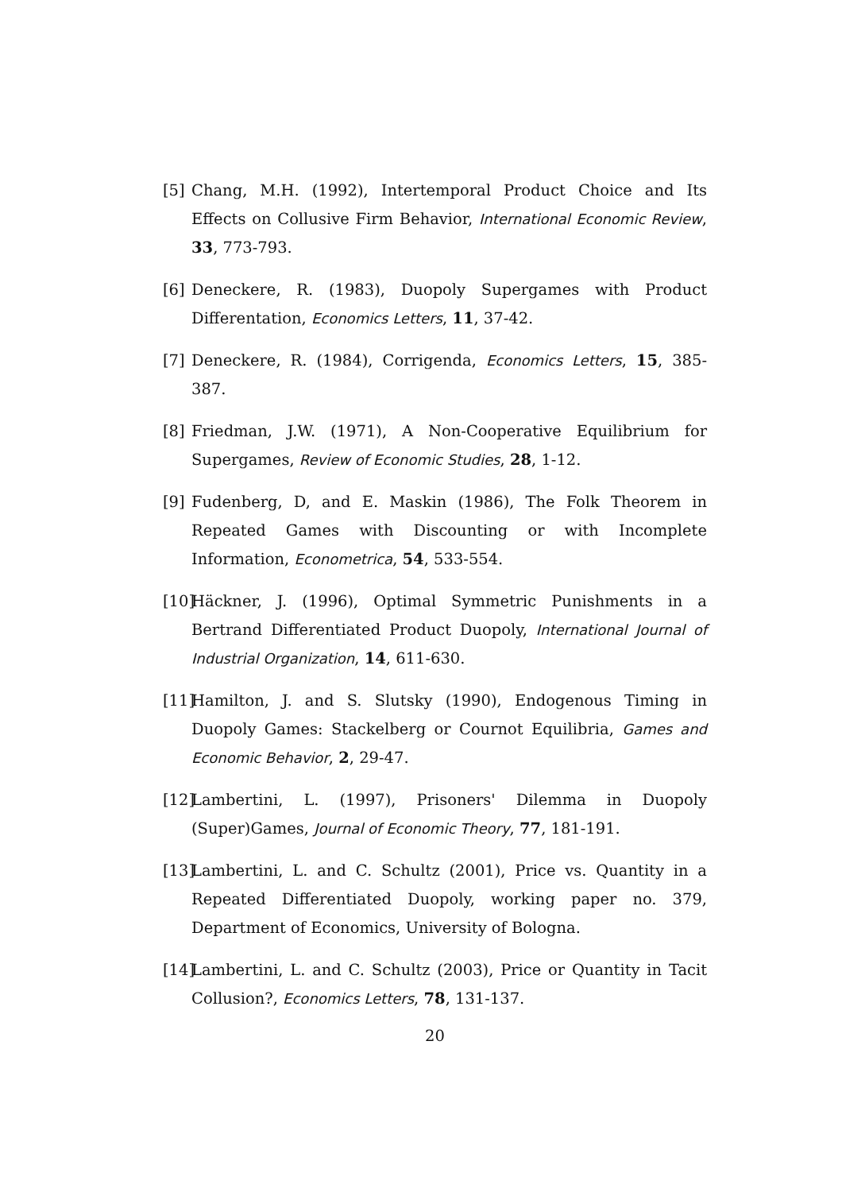[5] Chang, M.H. (1992), Intertemporal Product Choice and Its Effects on Collusive Firm Behavior, International Economic Review, 33, 773-793.
[6] Deneckere, R. (1983), Duopoly Supergames with Product Differentation, Economics Letters, 11, 37-42.
[7] Deneckere, R. (1984), Corrigenda, Economics Letters, 15, 385-387.
[8] Friedman, J.W. (1971), A Non-Cooperative Equilibrium for Supergames, Review of Economic Studies, 28, 1-12.
[9] Fudenberg, D, and E. Maskin (1986), The Folk Theorem in Repeated Games with Discounting or with Incomplete Information, Econometrica, 54, 533-554.
[10] Häckner, J. (1996), Optimal Symmetric Punishments in a Bertrand Differentiated Product Duopoly, International Journal of Industrial Organization, 14, 611-630.
[11] Hamilton, J. and S. Slutsky (1990), Endogenous Timing in Duopoly Games: Stackelberg or Cournot Equilibria, Games and Economic Behavior, 2, 29-47.
[12] Lambertini, L. (1997), Prisoners' Dilemma in Duopoly (Super)Games, Journal of Economic Theory, 77, 181-191.
[13] Lambertini, L. and C. Schultz (2001), Price vs. Quantity in a Repeated Differentiated Duopoly, working paper no. 379, Department of Economics, University of Bologna.
[14] Lambertini, L. and C. Schultz (2003), Price or Quantity in Tacit Collusion?, Economics Letters, 78, 131-137.
20